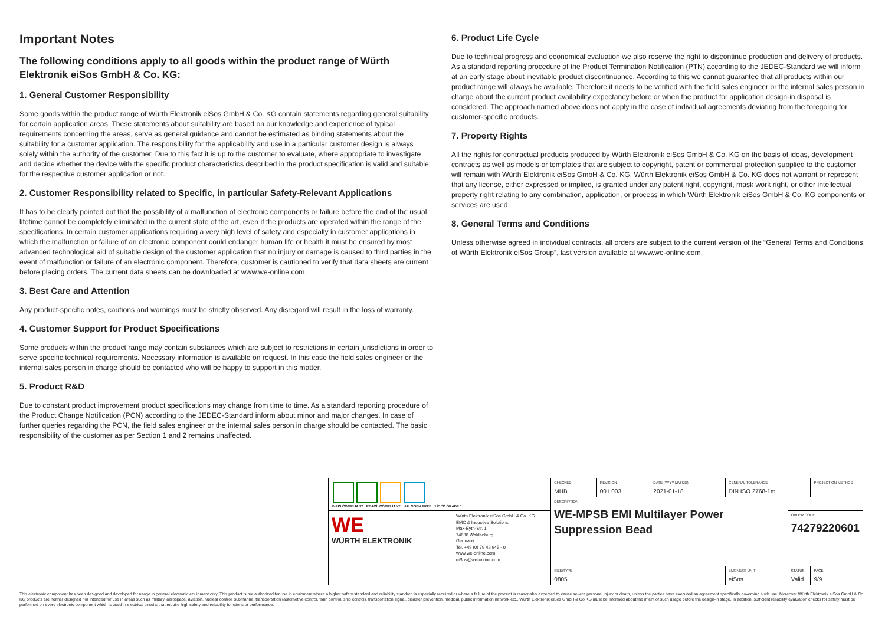Important Notes
The following conditions apply to all goods within the product range of Würth Elektronik eiSos GmbH & Co. KG:
1. General Customer Responsibility
Some goods within the product range of Würth Elektronik eiSos GmbH & Co. KG contain statements regarding general suitability for certain application areas. These statements about suitability are based on our knowledge and experience of typical requirements concerning the areas, serve as general guidance and cannot be estimated as binding statements about the suitability for a customer application. The responsibility for the applicability and use in a particular customer design is always solely within the authority of the customer. Due to this fact it is up to the customer to evaluate, where appropriate to investigate and decide whether the device with the specific product characteristics described in the product specification is valid and suitable for the respective customer application or not.
2. Customer Responsibility related to Specific, in particular Safety-Relevant Applications
It has to be clearly pointed out that the possibility of a malfunction of electronic components or failure before the end of the usual lifetime cannot be completely eliminated in the current state of the art, even if the products are operated within the range of the specifications. In certain customer applications requiring a very high level of safety and especially in customer applications in which the malfunction or failure of an electronic component could endanger human life or health it must be ensured by most advanced technological aid of suitable design of the customer application that no injury or damage is caused to third parties in the event of malfunction or failure of an electronic component. Therefore, customer is cautioned to verify that data sheets are current before placing orders. The current data sheets can be downloaded at www.we-online.com.
3. Best Care and Attention
Any product-specific notes, cautions and warnings must be strictly observed. Any disregard will result in the loss of warranty.
4. Customer Support for Product Specifications
Some products within the product range may contain substances which are subject to restrictions in certain jurisdictions in order to serve specific technical requirements. Necessary information is available on request. In this case the field sales engineer or the internal sales person in charge should be contacted who will be happy to support in this matter.
5. Product R&D
Due to constant product improvement product specifications may change from time to time. As a standard reporting procedure of the Product Change Notification (PCN) according to the JEDEC-Standard inform about minor and major changes. In case of further queries regarding the PCN, the field sales engineer or the internal sales person in charge should be contacted. The basic responsibility of the customer as per Section 1 and 2 remains unaffected.
6. Product Life Cycle
Due to technical progress and economical evaluation we also reserve the right to discontinue production and delivery of products. As a standard reporting procedure of the Product Termination Notification (PTN) according to the JEDEC-Standard we will inform at an early stage about inevitable product discontinuance. According to this we cannot guarantee that all products within our product range will always be available. Therefore it needs to be verified with the field sales engineer or the internal sales person in charge about the current product availability expectancy before or when the product for application design-in disposal is considered. The approach named above does not apply in the case of individual agreements deviating from the foregoing for customer-specific products.
7. Property Rights
All the rights for contractual products produced by Würth Elektronik eiSos GmbH & Co. KG on the basis of ideas, development contracts as well as models or templates that are subject to copyright, patent or commercial protection supplied to the customer will remain with Würth Elektronik eiSos GmbH & Co. KG. Würth Elektronik eiSos GmbH & Co. KG does not warrant or represent that any license, either expressed or implied, is granted under any patent right, copyright, mask work right, or other intellectual property right relating to any combination, application, or process in which Würth Elektronik eiSos GmbH & Co. KG components or services are used.
8. General Terms and Conditions
Unless otherwise agreed in individual contracts, all orders are subject to the current version of the “General Terms and Conditions of Würth Elektronik eiSos Group”, last version available at www.we-online.com.
| RoHS COMPLIANT REACh COMPLIANT HALOGEN FREE 125 °C GRADE 1 | | CHECKED MHB | REVISION 001.003 | DATE (YYYY-MM-DD) 2021-01-18 | GENERAL TOLERANCE DIN ISO 2768-1m | | PROJECTION METHOD |
| | | DESCRIPTION WE-MPSB EMI Multilayer Power Suppression Bead | | | | | |
| WE WÜRTH ELEKTRONIK | Würth Elektronik eiSos GmbH & Co. KG EMC & Inductive Solutions Max-Eyth-Str. 1 74638 Waldenburg Germany Tel. +49 (0) 79 42 945 - 0 www.we-online.com eiSos@we-online.com | | | | | ORDER CODE 74279220601 | |
| | | SIZE/TYPE 0805 | | | BUSINESS UNIT eiSos | STATUS Valid | PAGE 9/9 |
This electronic component has been designed and developed for usage in general electronic equipment only. This product is not authorized for use in equipment where a higher safety standard and reliability standard is especially required or where a failure of the product is reasonably expected to cause severe personal injury or death, unless the parties have executed an agreement specifically governing such use. Moreover Würth Elektronik eiSos GmbH & Co KG products are neither designed nor intended for use in areas such as military, aerospace, aviation, nuclear control, submarine, transportation (automotive control, train control, ship control), transportation signal, disaster prevention, medical, public information network etc.. Würth Elektronik eiSos GmbH & Co KG must be informed about the intent of such usage before the design-in stage. In addition, sufficient reliability evaluation checks for safety must be performed on every electronic component which is used in electrical circuits that require high safety and reliability functions or performance.